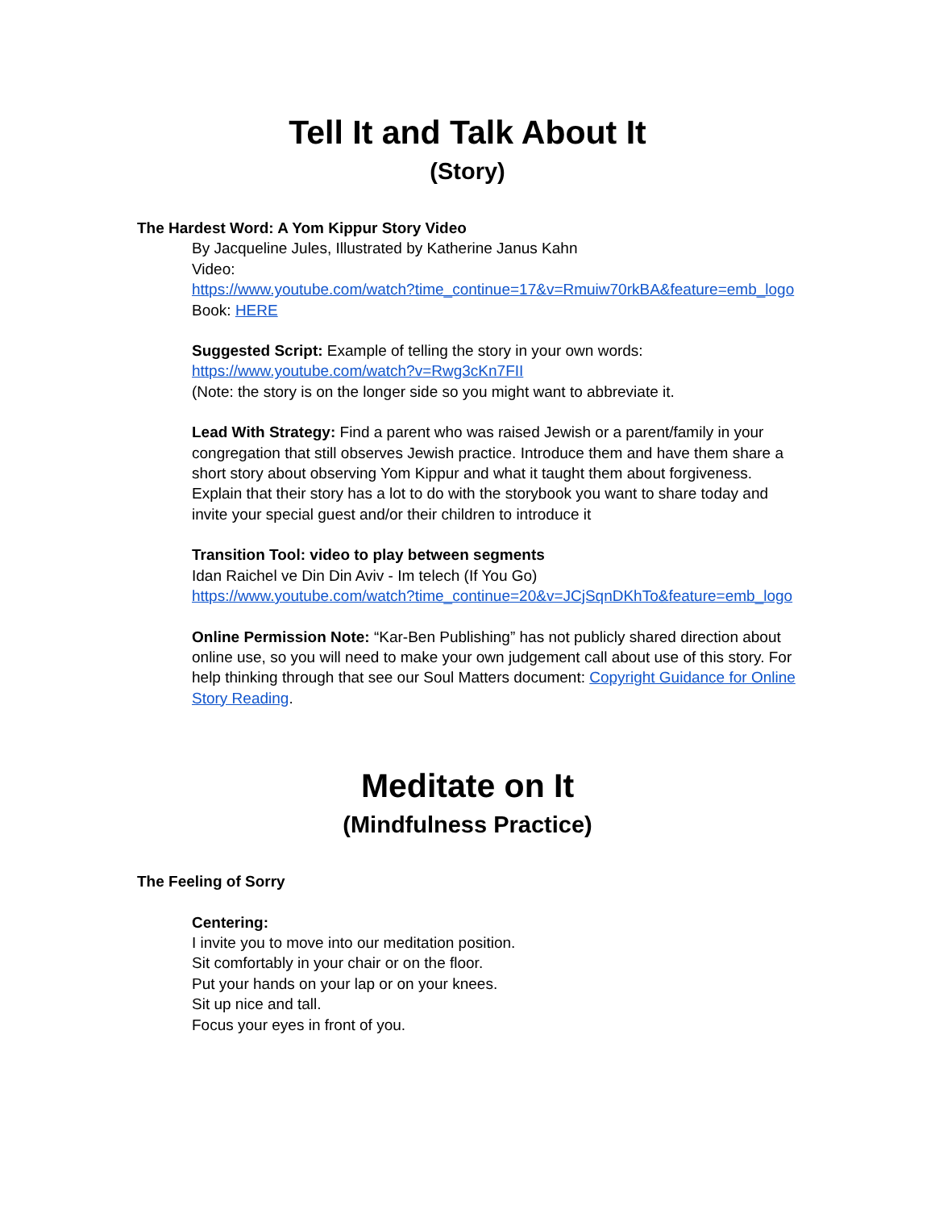Tell It and Talk About It
(Story)
The Hardest Word: A Yom Kippur Story Video
By Jacqueline Jules, Illustrated by Katherine Janus Kahn
Video:
https://www.youtube.com/watch?time_continue=17&v=Rmuiw70rkBA&feature=emb_logo
Book: HERE
Suggested Script: Example of telling the story in your own words:
https://www.youtube.com/watch?v=Rwg3cKn7FII
(Note: the story is on the longer side so you might want to abbreviate it.
Lead With Strategy: Find a parent who was raised Jewish or a parent/family in your congregation that still observes Jewish practice. Introduce them and have them share a short story about observing Yom Kippur and what it taught them about forgiveness. Explain that their story has a lot to do with the storybook you want to share today and invite your special guest and/or their children to introduce it
Transition Tool: video to play between segments
Idan Raichel ve Din Din Aviv - Im telech (If You Go)
https://www.youtube.com/watch?time_continue=20&v=JCjSqnDKhTo&feature=emb_logo
Online Permission Note: “Kar-Ben Publishing” has not publicly shared direction about online use, so you will need to make your own judgement call about use of this story. For help thinking through that see our Soul Matters document: Copyright Guidance for Online Story Reading.
Meditate on It
(Mindfulness Practice)
The Feeling of Sorry
Centering:
I invite you to move into our meditation position.
Sit comfortably in your chair or on the floor.
Put your hands on your lap or on your knees.
Sit up nice and tall.
Focus your eyes in front of you.